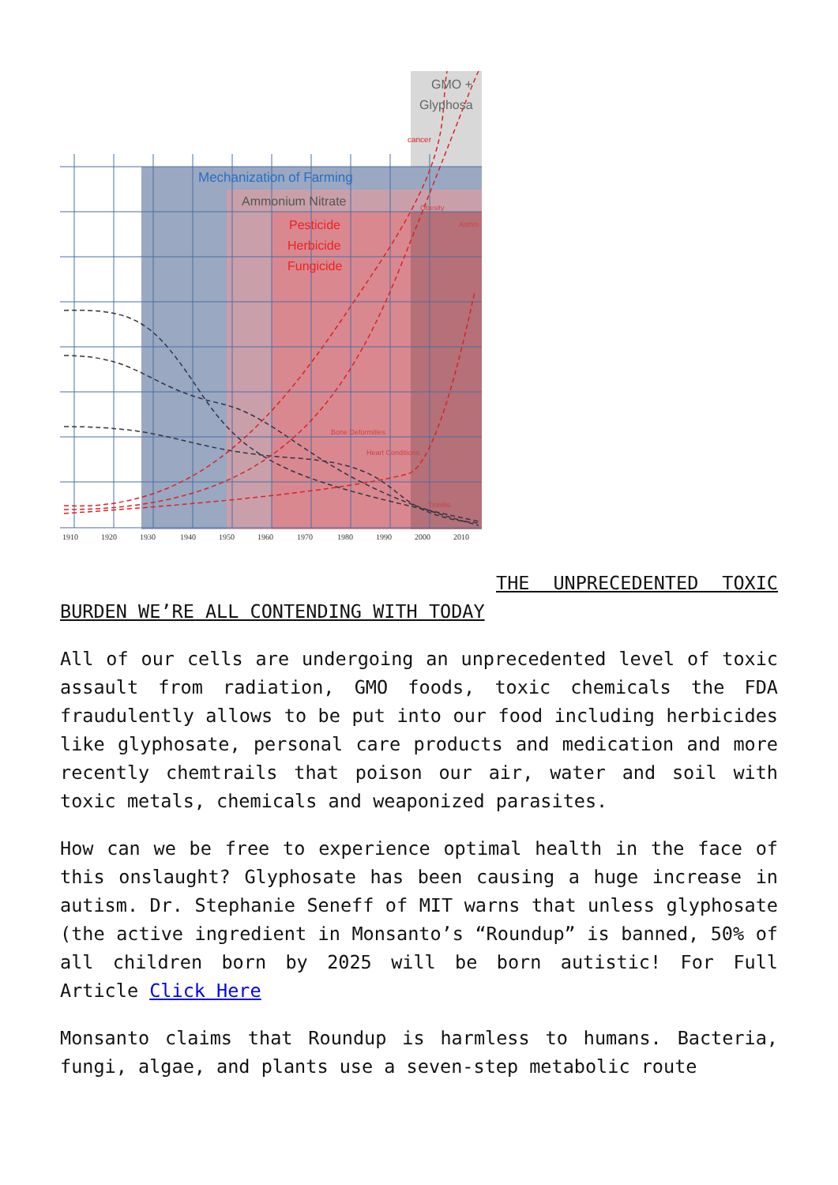Mechanization of Farming
Ammonium Nitrate
Pesticide
Herbicide
Fungicide
GMO +
Glyphosa
cancer
Obesity
Asthm
Bone Deformities
Heart Conditions
Tinnitis
1910
1920
1930
1940
1950
1960
1970
1980
1990
2000
2010
THE UNPRECEDENTED TOXIC BURDEN WE’RE ALL CONTENDING WITH TODAY
All of our cells are undergoing an unprecedented level of toxic assault from radiation, GMO foods, toxic chemicals the FDA fraudulently allows to be put into our food including herbicides like glyphosate, personal care products and medication and more recently chemtrails that poison our air, water and soil with toxic metals, chemicals and weaponized parasites.
How can we be free to experience optimal health in the face of this onslaught? Glyphosate has been causing a huge increase in autism. Dr. Stephanie Seneff of MIT warns that unless glyphosate (the active ingredient in Monsanto’s “Roundup” is banned, 50% of all children born by 2025 will be born autistic! For Full Article Click Here
Monsanto claims that Roundup is harmless to humans. Bacteria, fungi, algae, and plants use a seven-step metabolic route